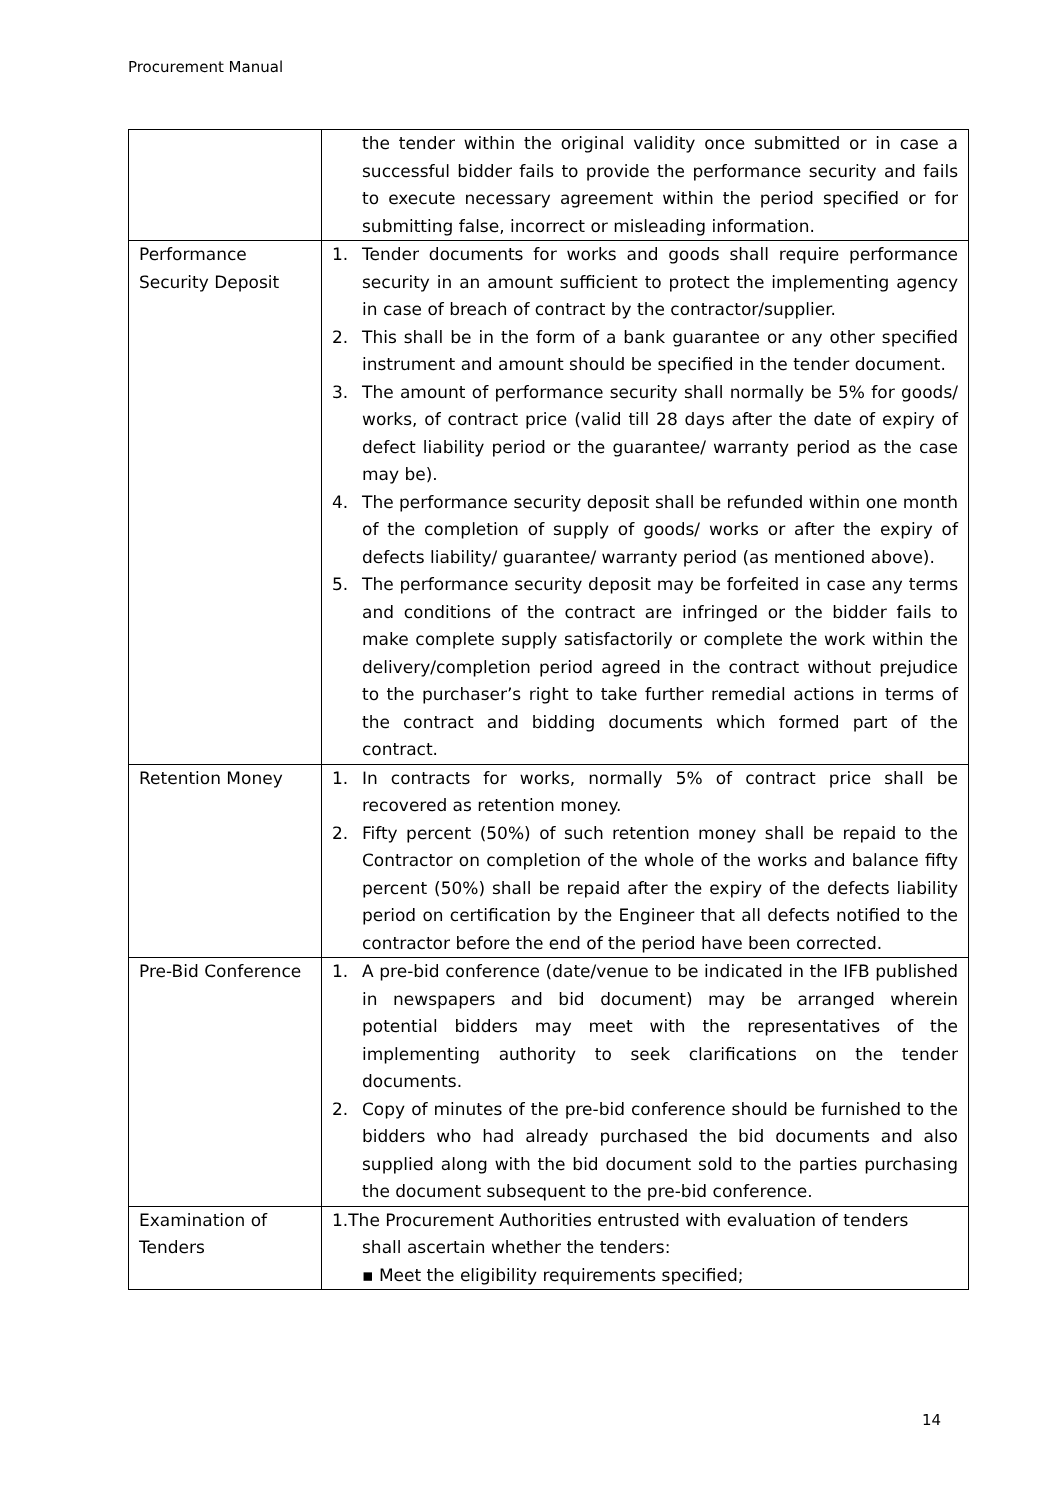Procurement Manual
| | the tender within the original validity once submitted or in case a successful bidder fails to provide the performance security and fails to execute necessary agreement within the period specified or for submitting false, incorrect or misleading information. |
| Performance Security Deposit | 1. Tender documents for works and goods shall require performance security in an amount sufficient to protect the implementing agency in case of breach of contract by the contractor/supplier. 2. This shall be in the form of a bank guarantee or any other specified instrument and amount should be specified in the tender document. 3. The amount of performance security shall normally be 5% for goods/ works, of contract price (valid till 28 days after the date of expiry of defect liability period or the guarantee/ warranty period as the case may be). 4. The performance security deposit shall be refunded within one month of the completion of supply of goods/ works or after the expiry of defects liability/ guarantee/ warranty period (as mentioned above). 5. The performance security deposit may be forfeited in case any terms and conditions of the contract are infringed or the bidder fails to make complete supply satisfactorily or complete the work within the delivery/completion period agreed in the contract without prejudice to the purchaser’s right to take further remedial actions in terms of the contract and bidding documents which formed part of the contract. |
| Retention Money | 1. In contracts for works, normally 5% of contract price shall be recovered as retention money. 2. Fifty percent (50%) of such retention money shall be repaid to the Contractor on completion of the whole of the works and balance fifty percent (50%) shall be repaid after the expiry of the defects liability period on certification by the Engineer that all defects notified to the contractor before the end of the period have been corrected. |
| Pre-Bid Conference | 1. A pre-bid conference (date/venue to be indicated in the IFB published in newspapers and bid document) may be arranged wherein potential bidders may meet with the representatives of the implementing authority to seek clarifications on the tender documents. 2. Copy of minutes of the pre-bid conference should be furnished to the bidders who had already purchased the bid documents and also supplied along with the bid document sold to the parties purchasing the document subsequent to the pre-bid conference. |
| Examination of Tenders | 1.The Procurement Authorities entrusted with evaluation of tenders shall ascertain whether the tenders: ▪ Meet the eligibility requirements specified; |
14